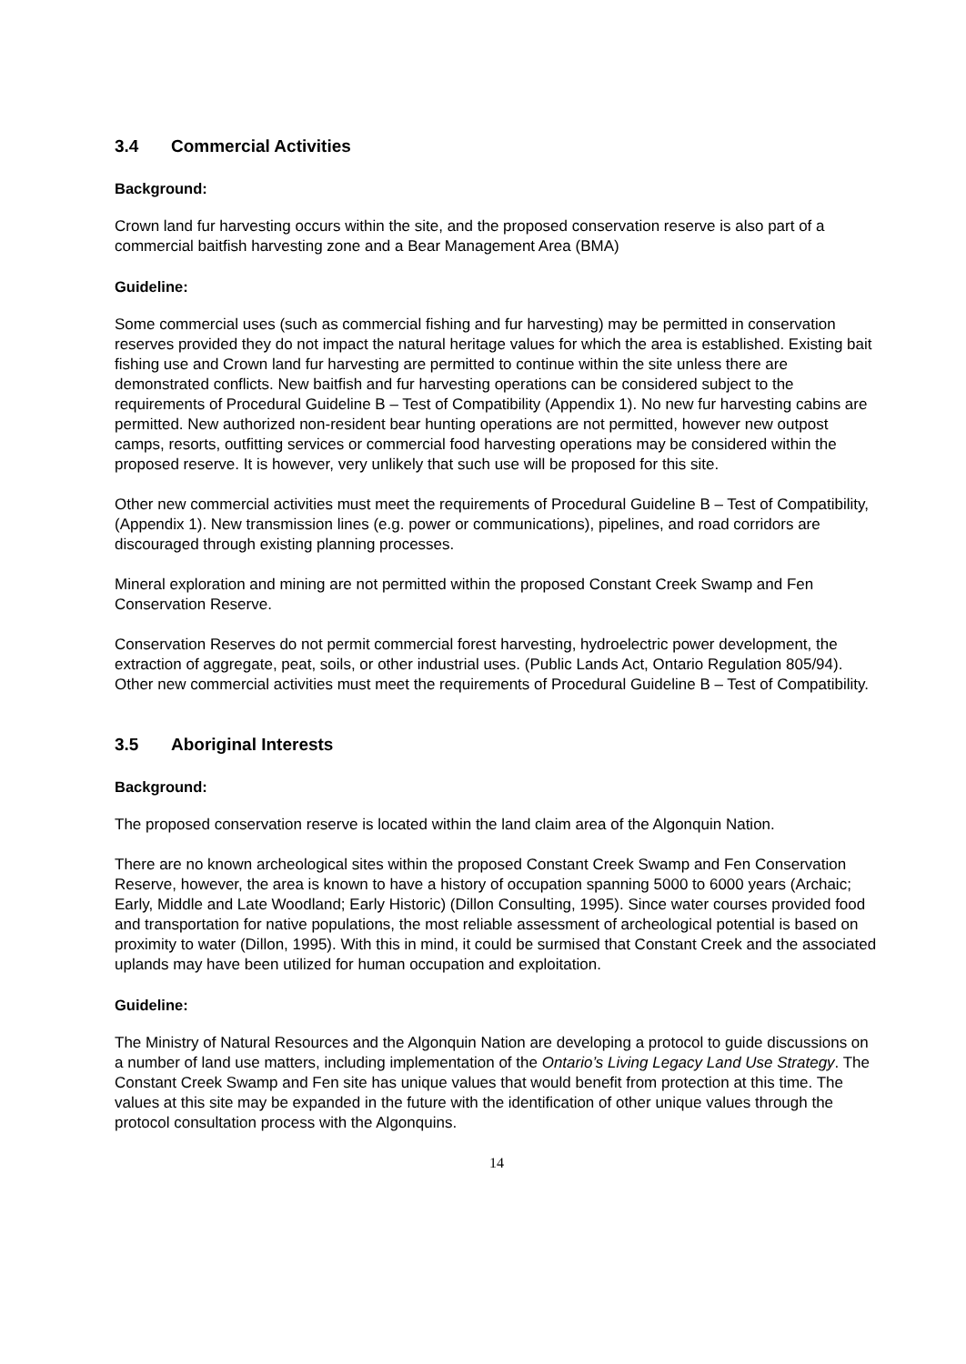3.4 Commercial Activities
Background:
Crown land fur harvesting occurs within the site, and the proposed conservation reserve is also part of a commercial baitfish harvesting zone and a Bear Management Area (BMA)
Guideline:
Some commercial uses (such as commercial fishing and fur harvesting) may be permitted in conservation reserves provided they do not impact the natural heritage values for which the area is established. Existing bait fishing use and Crown land fur harvesting are permitted to continue within the site unless there are demonstrated conflicts. New baitfish and fur harvesting operations can be considered subject to the requirements of Procedural Guideline B – Test of Compatibility (Appendix 1). No new fur harvesting cabins are permitted. New authorized non-resident bear hunting operations are not permitted, however new outpost camps, resorts, outfitting services or commercial food harvesting operations may be considered within the proposed reserve. It is however, very unlikely that such use will be proposed for this site.
Other new commercial activities must meet the requirements of Procedural Guideline B – Test of Compatibility, (Appendix 1). New transmission lines (e.g. power or communications), pipelines, and road corridors are discouraged through existing planning processes.
Mineral exploration and mining are not permitted within the proposed Constant Creek Swamp and Fen Conservation Reserve.
Conservation Reserves do not permit commercial forest harvesting, hydroelectric power development, the extraction of aggregate, peat, soils, or other industrial uses. (Public Lands Act, Ontario Regulation 805/94). Other new commercial activities must meet the requirements of Procedural Guideline B – Test of Compatibility.
3.5 Aboriginal Interests
Background:
The proposed conservation reserve is located within the land claim area of the Algonquin Nation.
There are no known archeological sites within the proposed Constant Creek Swamp and Fen Conservation Reserve, however, the area is known to have a history of occupation spanning 5000 to 6000 years (Archaic; Early, Middle and Late Woodland; Early Historic) (Dillon Consulting, 1995). Since water courses provided food and transportation for native populations, the most reliable assessment of archeological potential is based on proximity to water (Dillon, 1995). With this in mind, it could be surmised that Constant Creek and the associated uplands may have been utilized for human occupation and exploitation.
Guideline:
The Ministry of Natural Resources and the Algonquin Nation are developing a protocol to guide discussions on a number of land use matters, including implementation of the Ontario’s Living Legacy Land Use Strategy. The Constant Creek Swamp and Fen site has unique values that would benefit from protection at this time. The values at this site may be expanded in the future with the identification of other unique values through the protocol consultation process with the Algonquins.
14